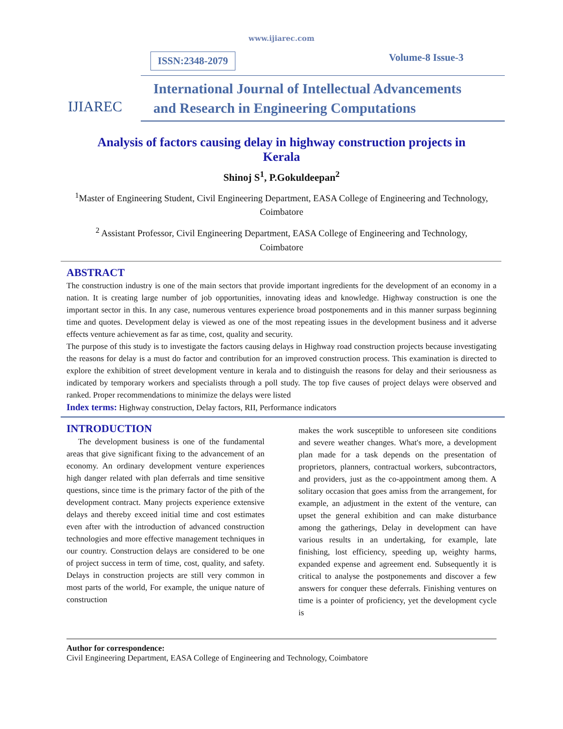www.ijiarec.com
IJIAREC
ISSN:2348-2079 Volume-8 Issue-3
International Journal of Intellectual Advancements
and Research in Engineering Computations
Analysis of factors causing delay in highway construction projects in Kerala
Shinoj S<sup>1</sup>, P.Gokuldeepan<sup>2</sup>
<sup>1</sup> Master of Engineering Student, Civil Engineering Department, EASA College of Engineering and Technology, Coimbatore
<sup>2</sup> Assistant Professor, Civil Engineering Department, EASA College of Engineering and Technology, Coimbatore
ABSTRACT
The construction industry is one of the main sectors that provide important ingredients for the development of an economy in a nation. It is creating large number of job opportunities, innovating ideas and knowledge. Highway construction is one the important sector in this. In any case, numerous ventures experience broad postponements and in this manner surpass beginning time and quotes. Development delay is viewed as one of the most repeating issues in the development business and it adverse effects venture achievement as far as time, cost, quality and security.
The purpose of this study is to investigate the factors causing delays in Highway road construction projects because investigating the reasons for delay is a must do factor and contribution for an improved construction process. This examination is directed to explore the exhibition of street development venture in kerala and to distinguish the reasons for delay and their seriousness as indicated by temporary workers and specialists through a poll study. The top five causes of project delays were observed and ranked. Proper recommendations to minimize the delays were listed
Index terms: Highway construction, Delay factors, RII, Performance indicators
INTRODUCTION
The development business is one of the fundamental areas that give significant fixing to the advancement of an economy. An ordinary development venture experiences high danger related with plan deferrals and time sensitive questions, since time is the primary factor of the pith of the development contract. Many projects experience extensive delays and thereby exceed initial time and cost estimates even after with the introduction of advanced construction technologies and more effective management techniques in our country. Construction delays are considered to be one of project success in term of time, cost, quality, and safety. Delays in construction projects are still very common in most parts of the world, For example, the unique nature of construction
makes the work susceptible to unforeseen site conditions and severe weather changes. What's more, a development plan made for a task depends on the presentation of proprietors, planners, contractual workers, subcontractors, and providers, just as the co-appointment among them. A solitary occasion that goes amiss from the arrangement, for example, an adjustment in the extent of the venture, can upset the general exhibition and can make disturbance among the gatherings, Delay in development can have various results in an undertaking, for example, late finishing, lost efficiency, speeding up, weighty harms, expanded expense and agreement end. Subsequently it is critical to analyse the postponements and discover a few answers for conquer these deferrals. Finishing ventures on time is a pointer of proficiency, yet the development cycle is
Author for correspondence:
Civil Engineering Department, EASA College of Engineering and Technology, Coimbatore